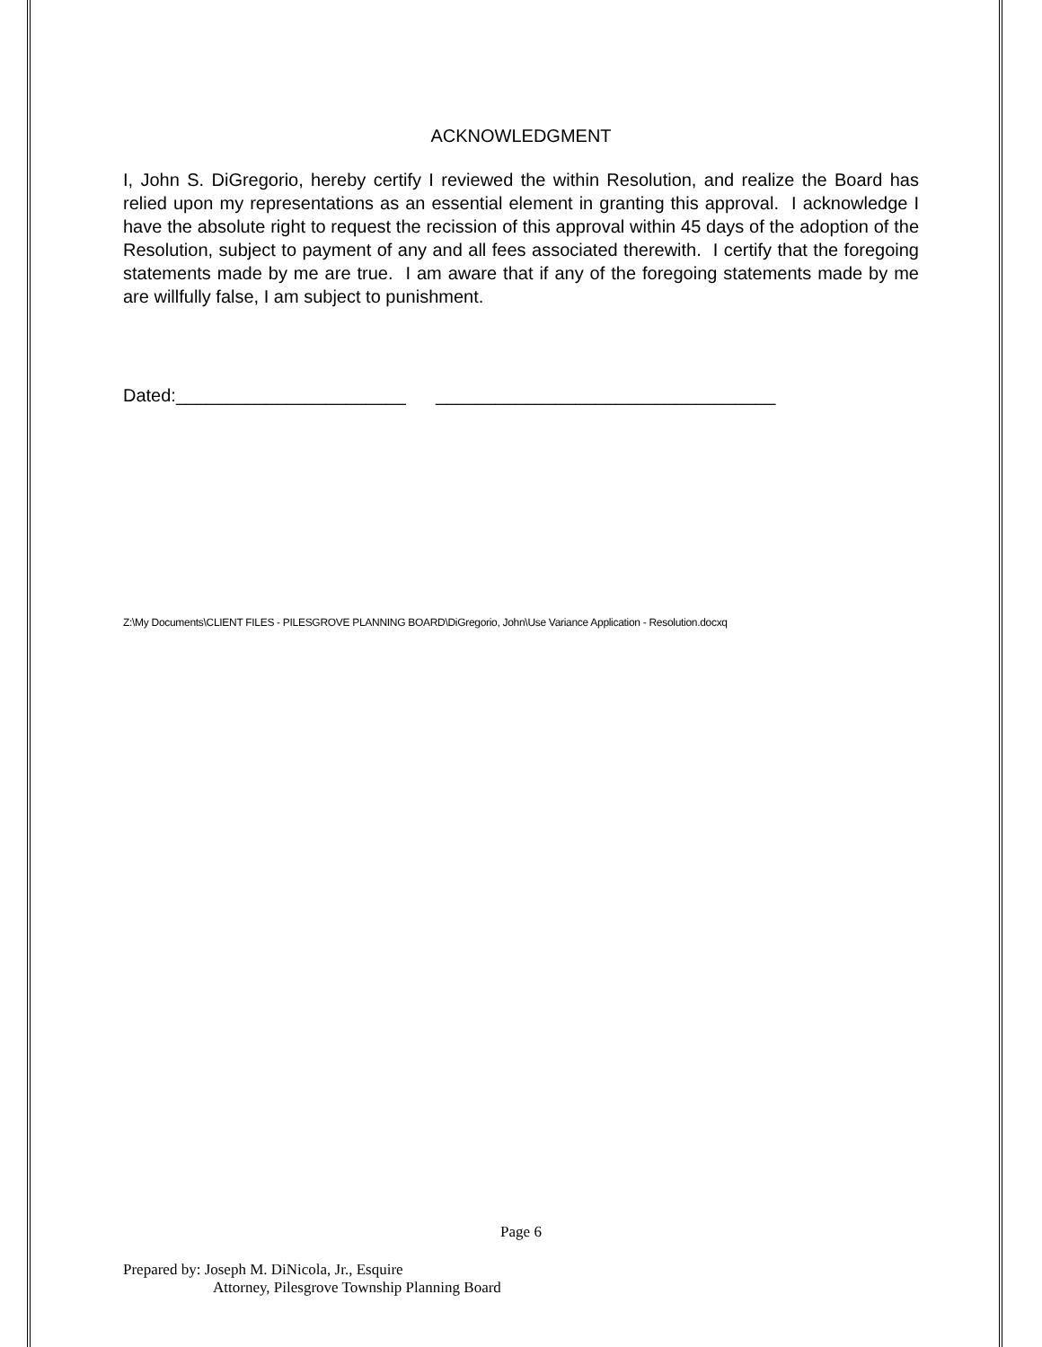ACKNOWLEDGMENT
I, John S. DiGregorio, hereby certify I reviewed the within Resolution, and realize the Board has relied upon my representations as an essential element in granting this approval. I acknowledge I have the absolute right to request the recission of this approval within 45 days of the adoption of the Resolution, subject to payment of any and all fees associated therewith. I certify that the foregoing statements made by me are true. I am aware that if any of the foregoing statements made by me are willfully false, I am subject to punishment.
Dated:_______________________ __________________________________
Z:\My Documents\CLIENT FILES - PILESGROVE PLANNING BOARD\DiGregorio, John\Use Variance Application - Resolution.docxq
Page 6
Prepared by: Joseph M. DiNicola, Jr., Esquire
Attorney, Pilesgrove Township Planning Board